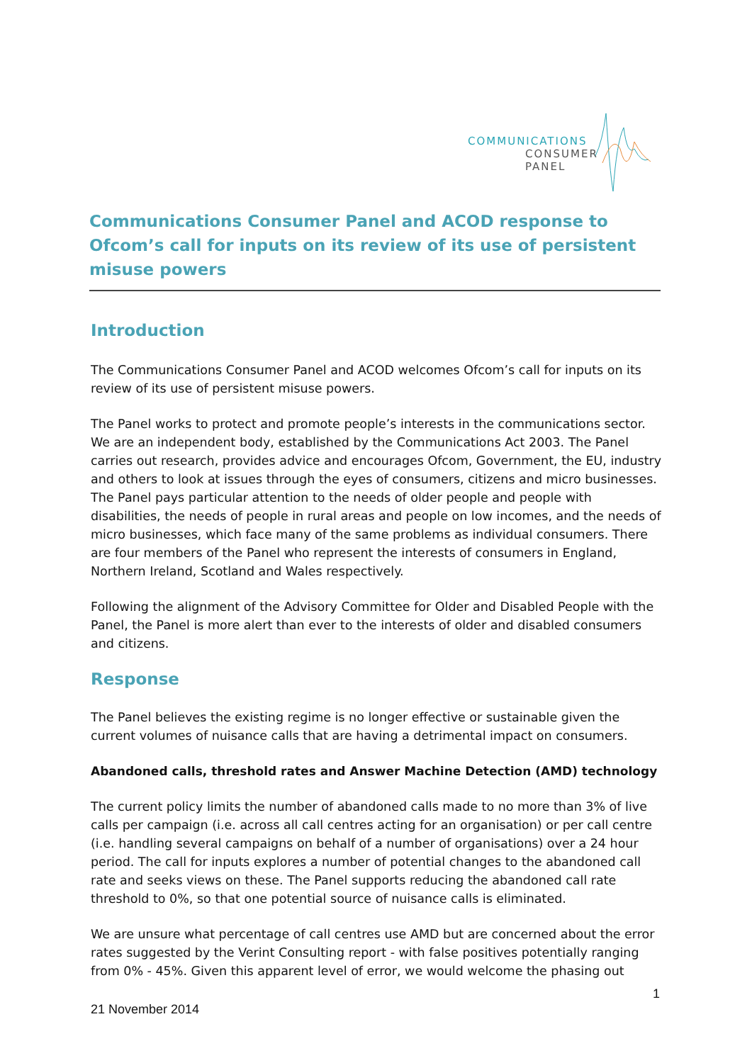COMMUNICATIONS
CONSUMER
PANEL
Communications Consumer Panel and ACOD response to Ofcom’s call for inputs on its review of its use of persistent misuse powers
Introduction
The Communications Consumer Panel and ACOD welcomes Ofcom’s call for inputs on its review of its use of persistent misuse powers.
The Panel works to protect and promote people’s interests in the communications sector. We are an independent body, established by the Communications Act 2003. The Panel carries out research, provides advice and encourages Ofcom, Government, the EU, industry and others to look at issues through the eyes of consumers, citizens and micro businesses. The Panel pays particular attention to the needs of older people and people with disabilities, the needs of people in rural areas and people on low incomes, and the needs of micro businesses, which face many of the same problems as individual consumers. There are four members of the Panel who represent the interests of consumers in England, Northern Ireland, Scotland and Wales respectively.
Following the alignment of the Advisory Committee for Older and Disabled People with the Panel, the Panel is more alert than ever to the interests of older and disabled consumers and citizens.
Response
The Panel believes the existing regime is no longer effective or sustainable given the current volumes of nuisance calls that are having a detrimental impact on consumers.
Abandoned calls, threshold rates and Answer Machine Detection (AMD) technology
The current policy limits the number of abandoned calls made to no more than 3% of live calls per campaign (i.e. across all call centres acting for an organisation) or per call centre (i.e. handling several campaigns on behalf of a number of organisations) over a 24 hour period. The call for inputs explores a number of potential changes to the abandoned call rate and seeks views on these. The Panel supports reducing the abandoned call rate threshold to 0%, so that one potential source of nuisance calls is eliminated.
We are unsure what percentage of call centres use AMD but are concerned about the error rates suggested by the Verint Consulting report - with false positives potentially ranging from 0% - 45%. Given this apparent level of error, we would welcome the phasing out
1
21 November 2014